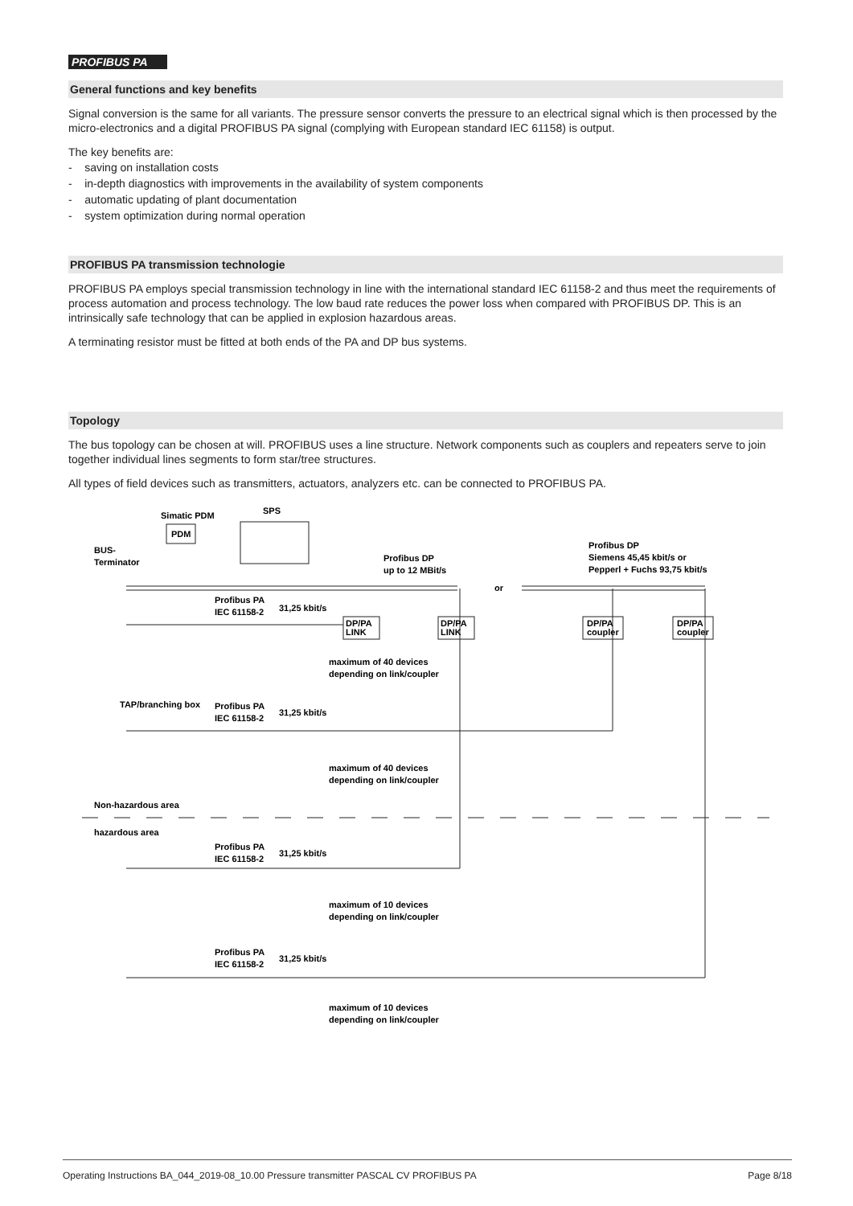PROFIBUS PA
General functions and key benefits
Signal conversion is the same for all variants. The pressure sensor converts the pressure to an electrical signal which is then processed by the micro-electronics and a digital PROFIBUS PA signal (complying with European standard IEC 61158) is output.
The key benefits are:
- saving on installation costs
- in-depth diagnostics with improvements in the availability of system components
- automatic updating of plant documentation
- system optimization during normal operation
PROFIBUS PA transmission technologie
PROFIBUS PA employs special transmission technology in line with the international standard IEC 61158-2 and thus meet the requirements of process automation and process technology. The low baud rate reduces the power loss when compared with PROFIBUS DP. This is an intrinsically safe technology that can be applied in explosion hazardous areas.
A terminating resistor must be fitted at both ends of the PA and DP bus systems.
Topology
The bus topology can be chosen at will. PROFIBUS uses a line structure. Network components such as couplers and repeaters serve to join together individual lines segments to form star/tree structures.
All types of field devices such as transmitters, actuators, analyzers etc. can be connected to PROFIBUS PA.
Simatic PDM
SPS
PDM
BUS-
Terminator
Profibus DP
up to 12 MBit/s
Profibus DP
Siemens 45,45 kbit/s or
Pepperl + Fuchs 93,75 kbit/s
or
DP/PA
LINK
DP/PA
LINK
DP/PA
coupler
DP/PA
coupler
Profibus PA
IEC 61158-2
31,25 kbit/s
maximum of 40 devices
depending on link/coupler
TAP/branching box
Profibus PA
IEC 61158-2
31,25 kbit/s
maximum of 40 devices
depending on link/coupler
Non-hazardous area
hazardous area
Profibus PA
IEC 61158-2
31,25 kbit/s
maximum of 10 devices
depending on link/coupler
Profibus PA
IEC 61158-2
31,25 kbit/s
maximum of 10 devices
depending on link/coupler
Operating Instructions BA_044_2019-08_10.00 Pressure transmitter PASCAL CV PROFIBUS PA Page 8/18